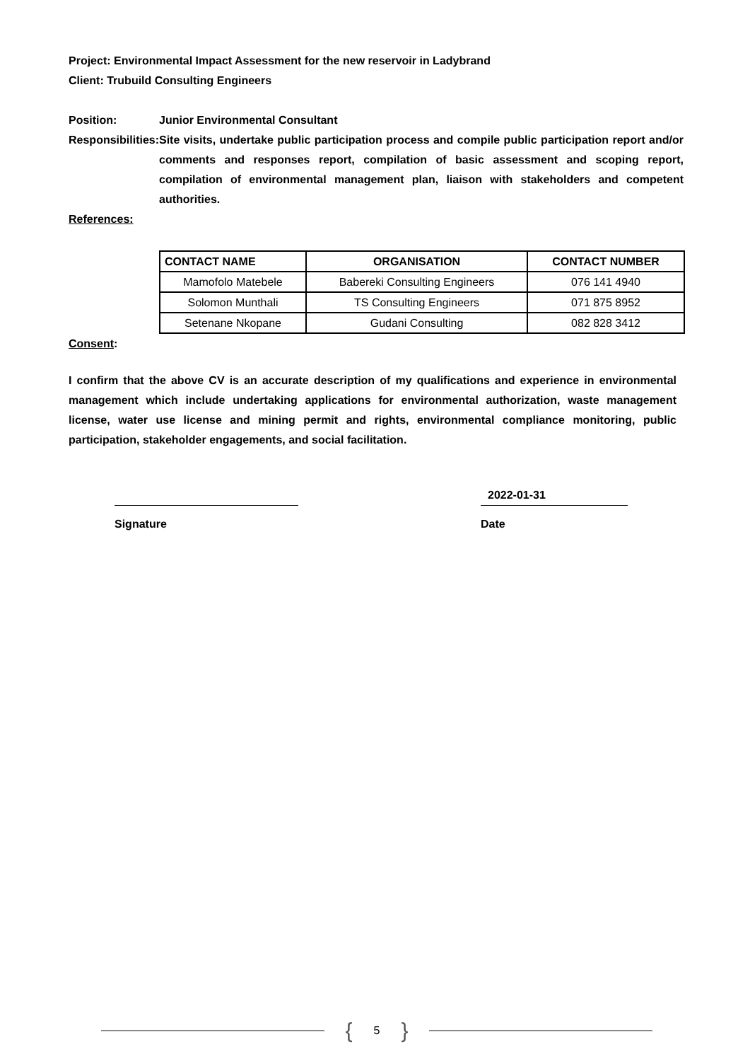Project: Environmental Impact Assessment for the new reservoir in Ladybrand
Client: Trubuild Consulting Engineers
Position: Junior Environmental Consultant
Responsibilities:
Site visits, undertake public participation process and compile public participation report and/or comments and responses report, compilation of basic assessment and scoping report, compilation of environmental management plan, liaison with stakeholders and competent authorities.
References:
| CONTACT NAME | ORGANISATION | CONTACT NUMBER |
| --- | --- | --- |
| Mamofolo Matebele | Babereki Consulting Engineers | 076 141 4940 |
| Solomon Munthali | TS Consulting Engineers | 071 875 8952 |
| Setenane Nkopane | Gudani Consulting | 082 828 3412 |
Consent:
I confirm that the above CV is an accurate description of my qualifications and experience in environmental management which include undertaking applications for environmental authorization, waste management license, water use license and mining permit and rights, environmental compliance monitoring, public participation, stakeholder engagements, and social facilitation.
Signature
2022-01-31
Date
{ 5 }